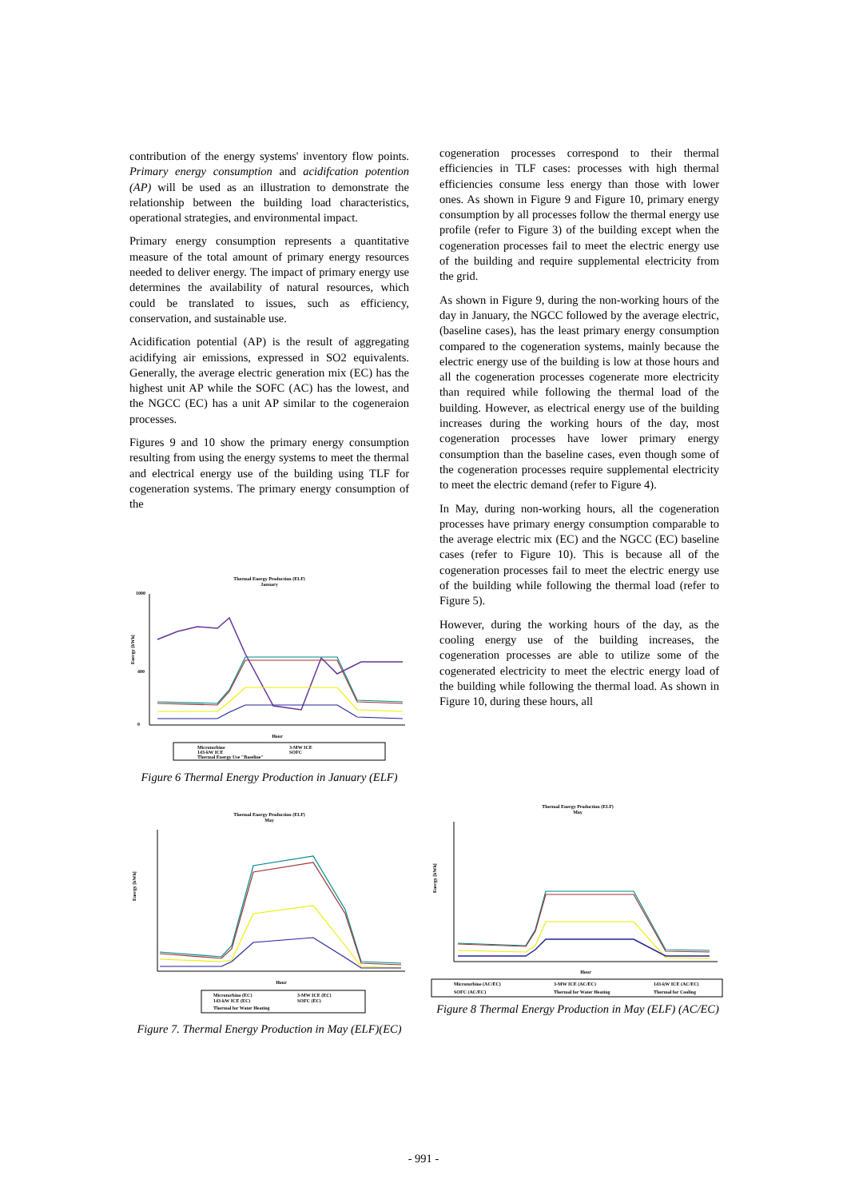contribution of the energy systems' inventory flow points. Primary energy consumption and acidifcation potention (AP) will be used as an illustration to demonstrate the relationship between the building load characteristics, operational strategies, and environmental impact.
Primary energy consumption represents a quantitative measure of the total amount of primary energy resources needed to deliver energy. The impact of primary energy use determines the availability of natural resources, which could be translated to issues, such as efficiency, conservation, and sustainable use.
Acidification potential (AP) is the result of aggregating acidifying air emissions, expressed in SO2 equivalents. Generally, the average electric generation mix (EC) has the highest unit AP while the SOFC (AC) has the lowest, and the NGCC (EC) has a unit AP similar to the cogeneraion processes.
Figures 9 and 10 show the primary energy consumption resulting from using the energy systems to meet the thermal and electrical energy use of the building using TLF for cogeneration systems. The primary energy consumption of the
cogeneration processes correspond to their thermal efficiencies in TLF cases: processes with high thermal efficiencies consume less energy than those with lower ones. As shown in Figure 9 and Figure 10, primary energy consumption by all processes follow the thermal energy use profile (refer to Figure 3) of the building except when the cogeneration processes fail to meet the electric energy use of the building and require supplemental electricity from the grid.
As shown in Figure 9, during the non-working hours of the day in January, the NGCC followed by the average electric, (baseline cases), has the least primary energy consumption compared to the cogeneration systems, mainly because the electric energy use of the building is low at those hours and all the cogeneration processes cogenerate more electricity than required while following the thermal load of the building. However, as electrical energy use of the building increases during the working hours of the day, most cogeneration processes have lower primary energy consumption than the baseline cases, even though some of the cogeneration processes require supplemental electricity to meet the electric demand (refer to Figure 4).
In May, during non-working hours, all the cogeneration processes have primary energy consumption comparable to the average electric mix (EC) and the NGCC (EC) baseline cases (refer to Figure 10). This is because all of the cogeneration processes fail to meet the electric energy use of the building while following the thermal load (refer to Figure 5).
However, during the working hours of the day, as the cooling energy use of the building increases, the cogeneration processes are able to utilize some of the cogenerated electricity to meet the electric energy load of the building while following the thermal load. As shown in Figure 10, during these hours, all
Thermal Energy Production (ELF)
January
1000
400
0
Energy [kWh]
Hour
Microturbine
3-MW ICE
143-kW ICE
SOFC
Thermal Energy Use "Baseline"
Figure 6 Thermal Energy Production in January (ELF)
Thermal Energy Production (ELF)
May
Energy [kWh]
Hour
Microturbine (EC)
3-MW ICE (EC)
143-kW ICE (EC)
SOFC (EC)
Thermal for Water Heating
Figure 7. Thermal Energy Production in May (ELF)(EC)
Thermal Energy Production (ELF)
May
Energy [kWh]
Hour
Microturbine (AC/EC)
3-MW ICE (AC/EC)
143-kW ICE (AC/EC)
SOFC (AC/EC)
Thermal for Water Heating
Thermal for Cooling
Figure 8 Thermal Energy Production in May (ELF) (AC/EC)
- 991 -